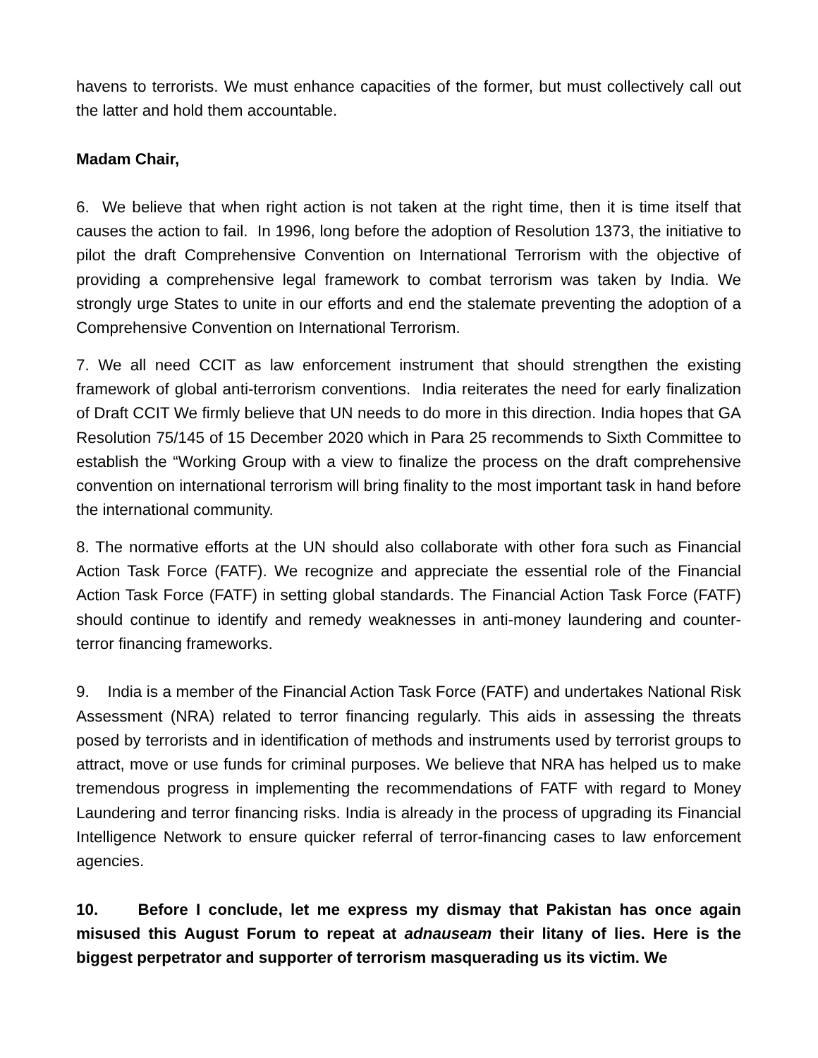havens to terrorists. We must enhance capacities of the former, but must collectively call out the latter and hold them accountable.
Madam Chair,
6. We believe that when right action is not taken at the right time, then it is time itself that causes the action to fail. In 1996, long before the adoption of Resolution 1373, the initiative to pilot the draft Comprehensive Convention on International Terrorism with the objective of providing a comprehensive legal framework to combat terrorism was taken by India. We strongly urge States to unite in our efforts and end the stalemate preventing the adoption of a Comprehensive Convention on International Terrorism.
7. We all need CCIT as law enforcement instrument that should strengthen the existing framework of global anti-terrorism conventions. India reiterates the need for early finalization of Draft CCIT We firmly believe that UN needs to do more in this direction. India hopes that GA Resolution 75/145 of 15 December 2020 which in Para 25 recommends to Sixth Committee to establish the “Working Group with a view to finalize the process on the draft comprehensive convention on international terrorism will bring finality to the most important task in hand before the international community.
8. The normative efforts at the UN should also collaborate with other fora such as Financial Action Task Force (FATF). We recognize and appreciate the essential role of the Financial Action Task Force (FATF) in setting global standards. The Financial Action Task Force (FATF) should continue to identify and remedy weaknesses in anti-money laundering and counter-terror financing frameworks.
9. India is a member of the Financial Action Task Force (FATF) and undertakes National Risk Assessment (NRA) related to terror financing regularly. This aids in assessing the threats posed by terrorists and in identification of methods and instruments used by terrorist groups to attract, move or use funds for criminal purposes. We believe that NRA has helped us to make tremendous progress in implementing the recommendations of FATF with regard to Money Laundering and terror financing risks. India is already in the process of upgrading its Financial Intelligence Network to ensure quicker referral of terror-financing cases to law enforcement agencies.
10. Before I conclude, let me express my dismay that Pakistan has once again misused this August Forum to repeat at adnauseam their litany of lies. Here is the biggest perpetrator and supporter of terrorism masquerading us its victim. We